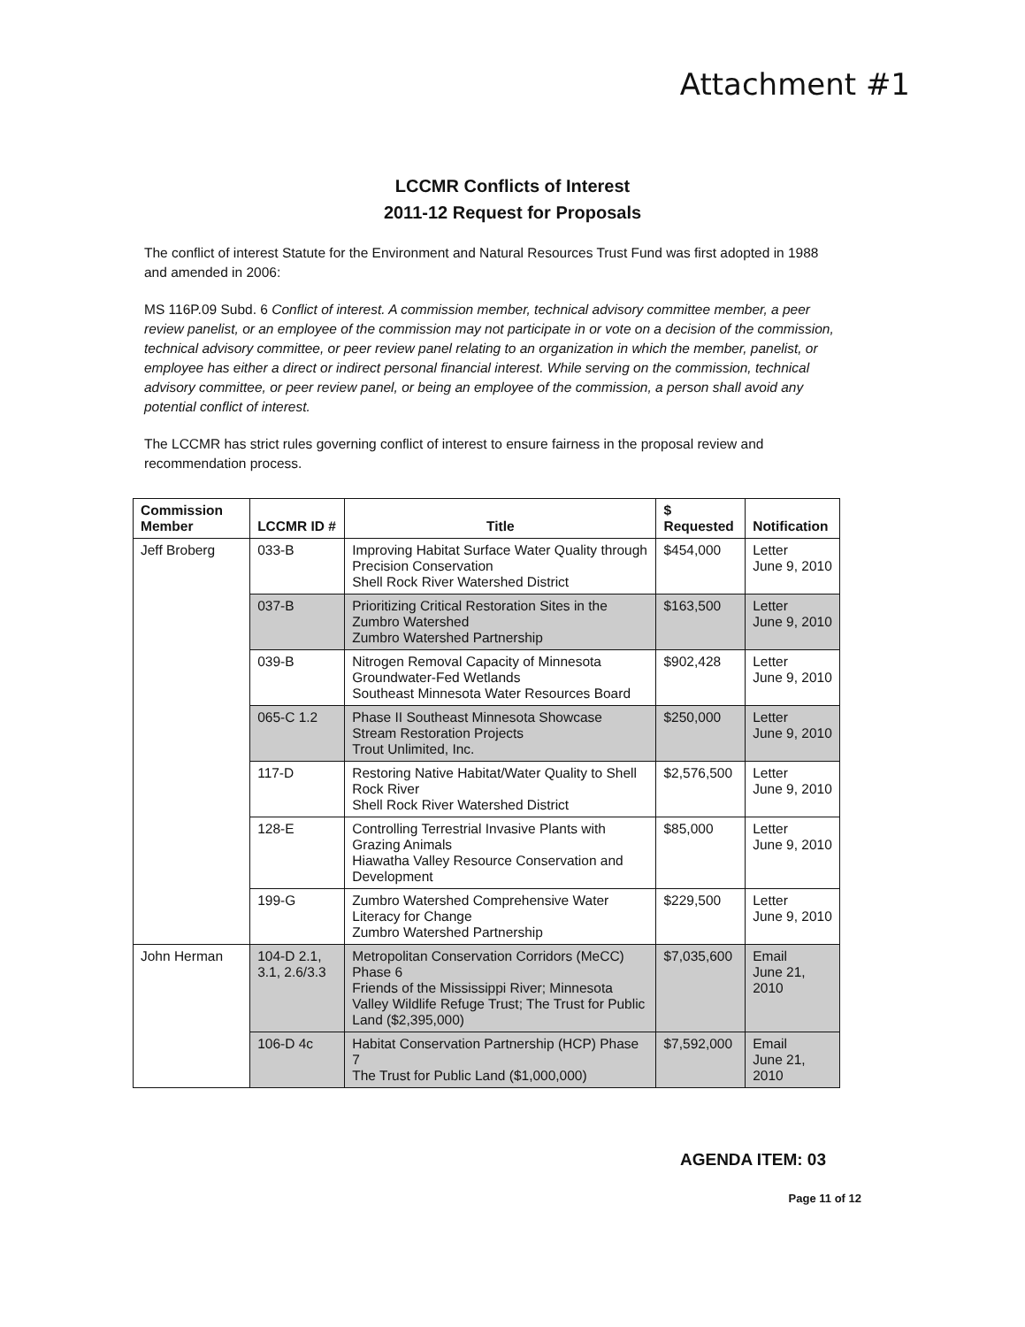Attachment #1
LCCMR Conflicts of Interest
2011-12 Request for Proposals
The conflict of interest Statute for the Environment and Natural Resources Trust Fund was first adopted in 1988 and amended in 2006:
MS 116P.09 Subd. 6 Conflict of interest. A commission member, technical advisory committee member, a peer review panelist, or an employee of the commission may not participate in or vote on a decision of the commission, technical advisory committee, or peer review panel relating to an organization in which the member, panelist, or employee has either a direct or indirect personal financial interest. While serving on the commission, technical advisory committee, or peer review panel, or being an employee of the commission, a person shall avoid any potential conflict of interest.
The LCCMR has strict rules governing conflict of interest to ensure fairness in the proposal review and recommendation process.
| Commission Member | LCCMR ID # | Title | $ Requested | Notification |
| --- | --- | --- | --- | --- |
| Jeff Broberg | 033-B | Improving Habitat Surface Water Quality through Precision Conservation Shell Rock River Watershed District | $454,000 | Letter June 9, 2010 |
| | 037-B | Prioritizing Critical Restoration Sites in the Zumbro Watershed Zumbro Watershed Partnership | $163,500 | Letter June 9, 2010 |
| | 039-B | Nitrogen Removal Capacity of Minnesota Groundwater-Fed Wetlands Southeast Minnesota Water Resources Board | $902,428 | Letter June 9, 2010 |
| | 065-C 1.2 | Phase II Southeast Minnesota Showcase Stream Restoration Projects Trout Unlimited, Inc. | $250,000 | Letter June 9, 2010 |
| | 117-D | Restoring Native Habitat/Water Quality to Shell Rock River Shell Rock River Watershed District | $2,576,500 | Letter June 9, 2010 |
| | 128-E | Controlling Terrestrial Invasive Plants with Grazing Animals Hiawatha Valley Resource Conservation and Development | $85,000 | Letter June 9, 2010 |
| | 199-G | Zumbro Watershed Comprehensive Water Literacy for Change Zumbro Watershed Partnership | $229,500 | Letter June 9, 2010 |
| John Herman | 104-D 2.1, 3.1, 2.6/3.3 | Metropolitan Conservation Corridors (MeCC) Phase 6 Friends of the Mississippi River; Minnesota Valley Wildlife Refuge Trust; The Trust for Public Land ($2,395,000) | $7,035,600 | Email June 21, 2010 |
| | 106-D 4c | Habitat Conservation Partnership (HCP) Phase 7 The Trust for Public Land ($1,000,000) | $7,592,000 | Email June 21, 2010 |
AGENDA ITEM: 03
Page 11 of 12